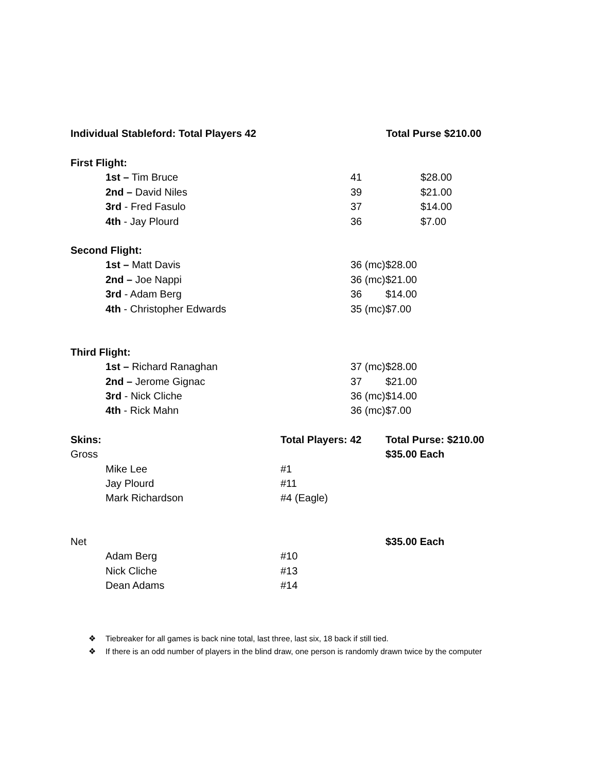| Individual Stableford: Total Players 42 | | | Total Purse $210.00 | | |
| First Flight: | | | | | |
| | 1st – Tim Bruce | | 41 | $28.00 | |
| | 2nd – David Niles | | 39 | $21.00 | |
| | 3rd - Fred Fasulo | | 37 | $14.00 | |
| | 4th - Jay Plourd | | 36 | $7.00 | |
| Second Flight: | | | | | |
| | 1st – Matt Davis | | 36 (mc) | | $28.00 |
| | 2nd – Joe Nappi | | 36 (mc) | | $21.00 |
| | 3rd - Adam Berg | | 36 | | $14.00 |
| | 4th - Christopher Edwards | | 35 (mc) | | $7.00 |
| Third Flight: | | | | | |
| | 1st – Richard Ranaghan | | 37 (mc) | | $28.00 |
| | 2nd – Jerome Gignac | | 37 | | $21.00 |
| | 3rd - Nick Cliche | | 36 (mc) | | $14.00 |
| | 4th - Rick Mahn | | 36 (mc) | | $7.00 |
| Skins: | | Total Players: 42 | | | Total Purse: $210.00 |
| Gross | | | | | $35.00 Each |
| | Mike Lee | #1 | | | |
| | Jay Plourd | #11 | | | |
| | Mark Richardson | #4 (Eagle) | | | |
| Net | | | | | $35.00 Each |
| | Adam Berg | #10 | | | |
| | Nick Cliche | #13 | | | |
| | Dean Adams | #14 | | | |
❖ Tiebreaker for all games is back nine total, last three, last six, 18 back if still tied.
❖ If there is an odd number of players in the blind draw, one person is randomly drawn twice by the computer